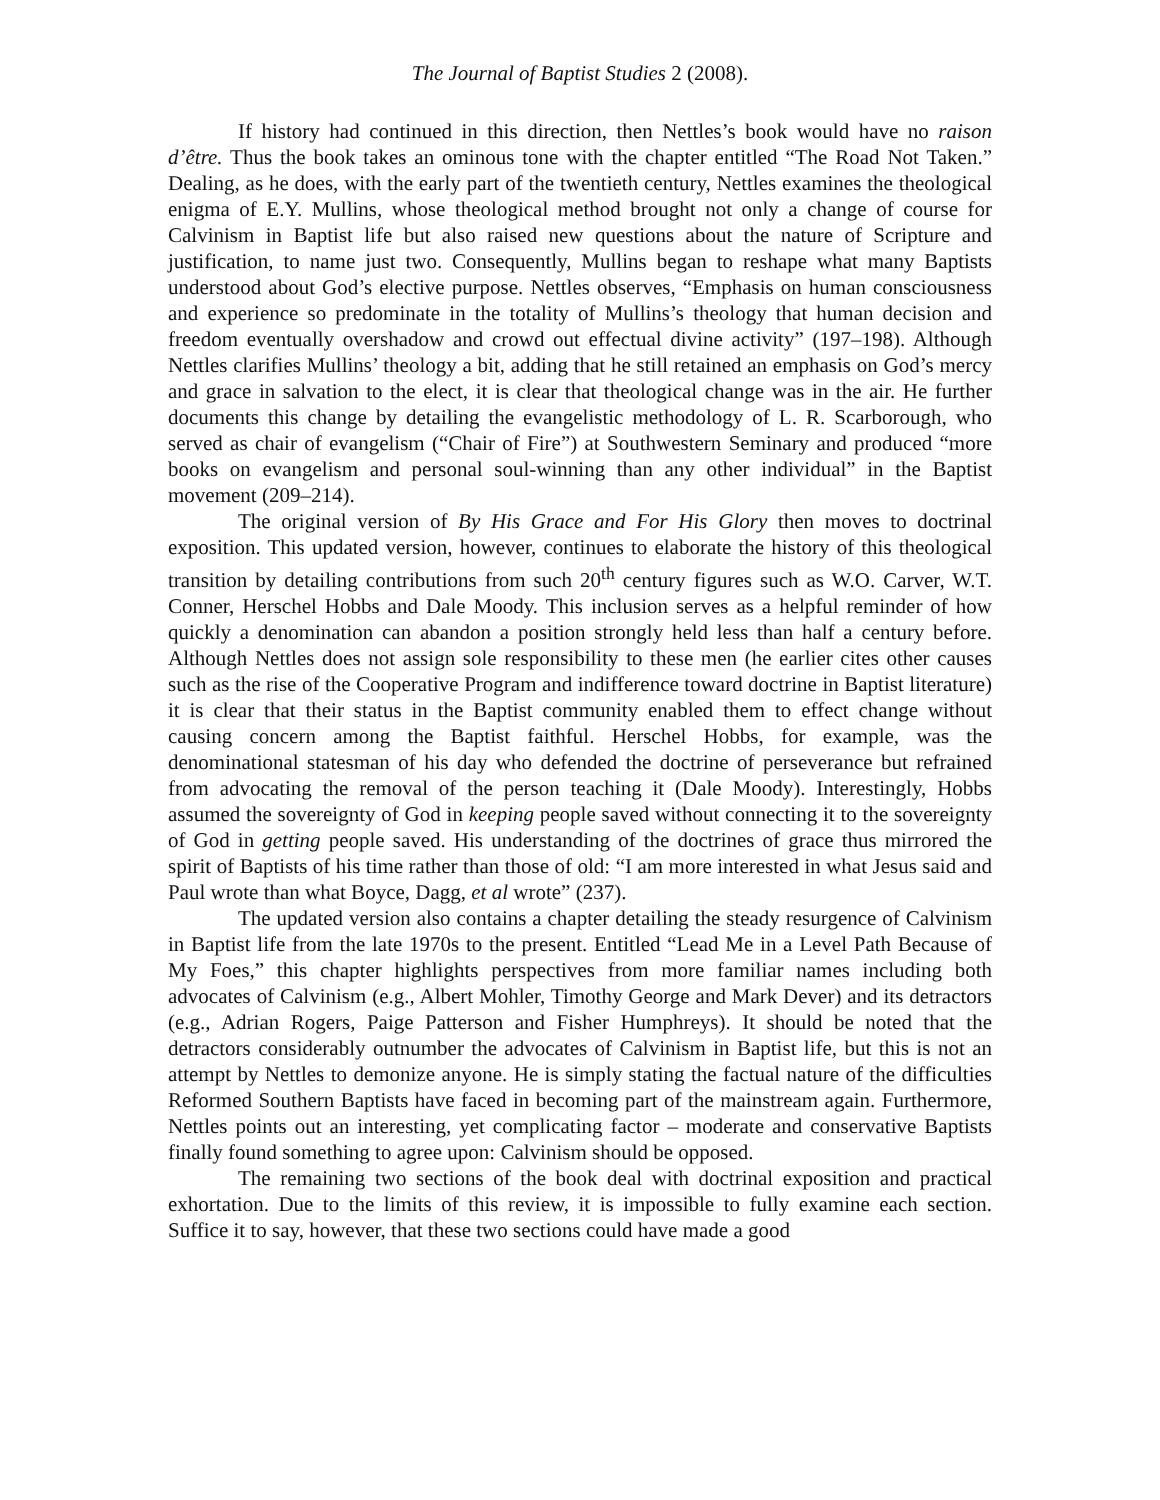The Journal of Baptist Studies 2 (2008).
If history had continued in this direction, then Nettles’s book would have no raison d’être. Thus the book takes an ominous tone with the chapter entitled “The Road Not Taken.” Dealing, as he does, with the early part of the twentieth century, Nettles examines the theological enigma of E.Y. Mullins, whose theological method brought not only a change of course for Calvinism in Baptist life but also raised new questions about the nature of Scripture and justification, to name just two. Consequently, Mullins began to reshape what many Baptists understood about God’s elective purpose. Nettles observes, “Emphasis on human consciousness and experience so predominate in the totality of Mullins’s theology that human decision and freedom eventually overshadow and crowd out effectual divine activity” (197–198). Although Nettles clarifies Mullins’ theology a bit, adding that he still retained an emphasis on God’s mercy and grace in salvation to the elect, it is clear that theological change was in the air. He further documents this change by detailing the evangelistic methodology of L. R. Scarborough, who served as chair of evangelism (“Chair of Fire”) at Southwestern Seminary and produced “more books on evangelism and personal soul-winning than any other individual” in the Baptist movement (209–214).
The original version of By His Grace and For His Glory then moves to doctrinal exposition. This updated version, however, continues to elaborate the history of this theological transition by detailing contributions from such 20<sup>th</sup> century figures such as W.O. Carver, W.T. Conner, Herschel Hobbs and Dale Moody. This inclusion serves as a helpful reminder of how quickly a denomination can abandon a position strongly held less than half a century before. Although Nettles does not assign sole responsibility to these men (he earlier cites other causes such as the rise of the Cooperative Program and indifference toward doctrine in Baptist literature) it is clear that their status in the Baptist community enabled them to effect change without causing concern among the Baptist faithful. Herschel Hobbs, for example, was the denominational statesman of his day who defended the doctrine of perseverance but refrained from advocating the removal of the person teaching it (Dale Moody). Interestingly, Hobbs assumed the sovereignty of God in keeping people saved without connecting it to the sovereignty of God in getting people saved. His understanding of the doctrines of grace thus mirrored the spirit of Baptists of his time rather than those of old: “I am more interested in what Jesus said and Paul wrote than what Boyce, Dagg, et al wrote” (237).
The updated version also contains a chapter detailing the steady resurgence of Calvinism in Baptist life from the late 1970s to the present. Entitled “Lead Me in a Level Path Because of My Foes,” this chapter highlights perspectives from more familiar names including both advocates of Calvinism (e.g., Albert Mohler, Timothy George and Mark Dever) and its detractors (e.g., Adrian Rogers, Paige Patterson and Fisher Humphreys). It should be noted that the detractors considerably outnumber the advocates of Calvinism in Baptist life, but this is not an attempt by Nettles to demonize anyone. He is simply stating the factual nature of the difficulties Reformed Southern Baptists have faced in becoming part of the mainstream again. Furthermore, Nettles points out an interesting, yet complicating factor – moderate and conservative Baptists finally found something to agree upon: Calvinism should be opposed.
The remaining two sections of the book deal with doctrinal exposition and practical exhortation. Due to the limits of this review, it is impossible to fully examine each section. Suffice it to say, however, that these two sections could have made a good